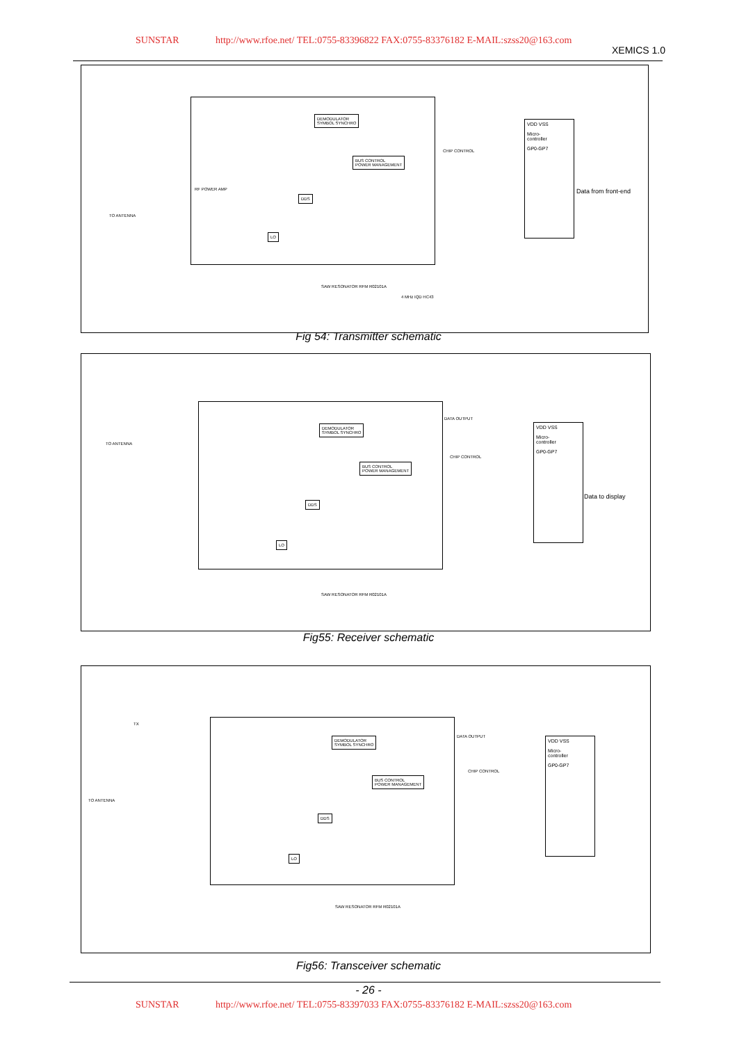SUNSTAR http://www.rfoe.net/ TEL:0755-83396822 FAX:0755-83376182 E-MAIL:szss20@163.com
XEMICS 1.0
TO ANTENNA
RF POWER AMP
DEMODULATOR
SYMBOL SYNCHRO
BUS CONTROL
POWER MANAGEMENT
DDS
LO
CHIP CONTROL
VDD VSS
Micro-
controller
GP0-GP7
Data from front-end
SAW RESONATOR RFM R02101A
4 MHz IQD HC43
Fig 54: Transmitter schematic
TO ANTENNA
DEMODULATOR
SYMBOL SYNCHRO
BUS CONTROL
POWER MANAGEMENT
DDS
LO
CHIP CONTROL
DATA OUTPUT
VDD VSS
Micro-
controller
GP0-GP7
Data to display
SAW RESONATOR RFM R02101A
Fig55: Receiver schematic
TO ANTENNA
TX
DEMODULATOR
SYMBOL SYNCHRO
BUS CONTROL
POWER MANAGEMENT
DDS
LO
CHIP CONTROL
DATA OUTPUT
VDD VSS
Micro-
controller
GP0-GP7
SAW RESONATOR RFM R02101A
Fig56: Transceiver schematic
- 26 -
SUNSTAR http://www.rfoe.net/ TEL:0755-83397033 FAX:0755-83376182 E-MAIL:szss20@163.com